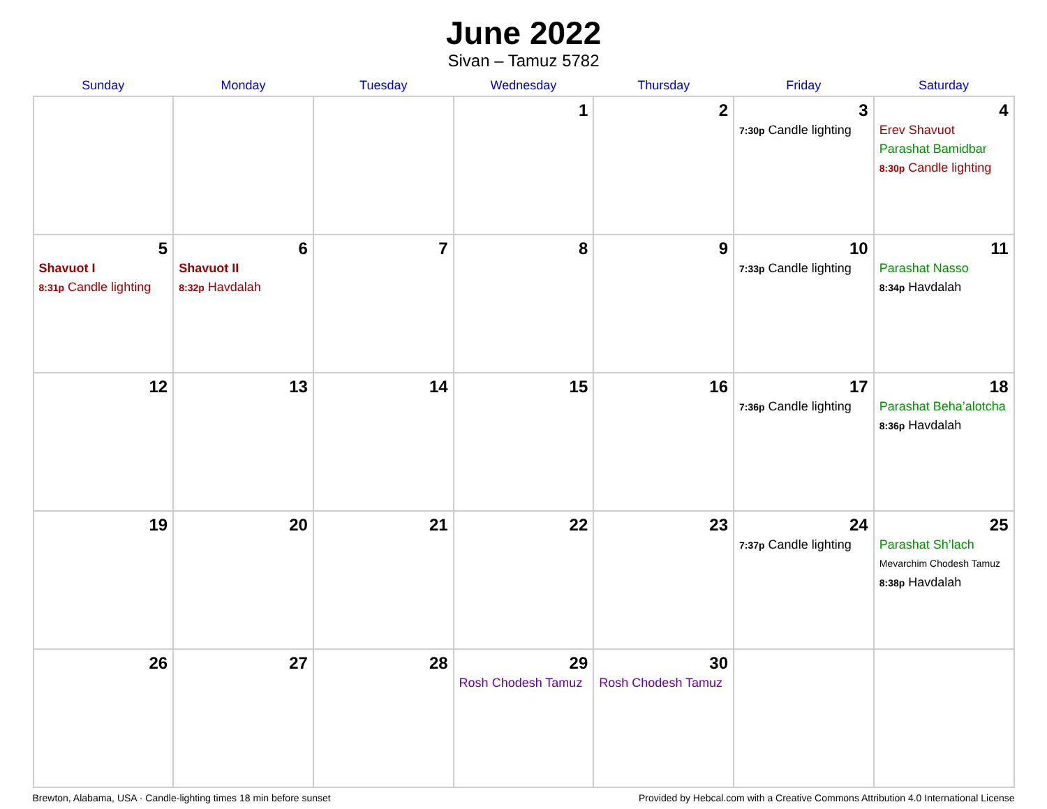June 2022
Sivan – Tamuz 5782
| Sunday | Monday | Tuesday | Wednesday | Thursday | Friday | Saturday |
| --- | --- | --- | --- | --- | --- | --- |
| | | | 1 | 2 | 3 7:30p Candle lighting | 4 Erev Shavuot Parashat Bamidbar 8:30p Candle lighting |
| 5 Shavuot I 8:31p Candle lighting | 6 Shavuot II 8:32p Havdalah | 7 | 8 | 9 | 10 7:33p Candle lighting | 11 Parashat Nasso 8:34p Havdalah |
| 12 | 13 | 14 | 15 | 16 | 17 7:36p Candle lighting | 18 Parashat Beha’alotcha 8:36p Havdalah |
| 19 | 20 | 21 | 22 | 23 | 24 7:37p Candle lighting | 25 Parashat Sh’lach Mevarchim Chodesh Tamuz 8:38p Havdalah |
| 26 | 27 | 28 | 29 Rosh Chodesh Tamuz | 30 Rosh Chodesh Tamuz | | |
Brewton, Alabama, USA · Candle-lighting times 18 min before sunset Provided by Hebcal.com with a Creative Commons Attribution 4.0 International License